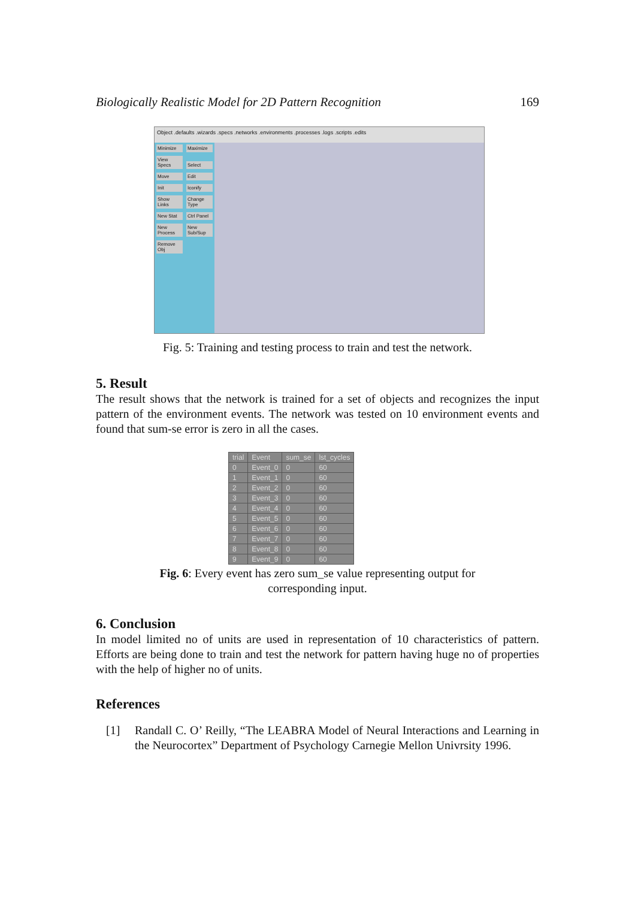Biologically Realistic Model for 2D Pattern Recognition 169
Object .defaults .wizards .specs .networks .environments .processes .logs .scripts .edits
Minimize Maximize
View Specs
Select Move Edit Init Iconify
Show Links
Change Type
New Stat
Ctrl Panel
New Process
New Sub/Sup
Remove Obj
Fig. 5: Training and testing process to train and test the network.
5. Result
The result shows that the network is trained for a set of objects and recognizes the input pattern of the environment events. The network was tested on 10 environment events and found that sum-se error is zero in all the cases.
| trial | Event | sum_se | lst_cycles |
| --- | --- | --- | --- |
| 0 | Event_0 | 0 | 60 |
| 1 | Event_1 | 0 | 60 |
| 2 | Event_2 | 0 | 60 |
| 3 | Event_3 | 0 | 60 |
| 4 | Event_4 | 0 | 60 |
| 5 | Event_5 | 0 | 60 |
| 6 | Event_6 | 0 | 60 |
| 7 | Event_7 | 0 | 60 |
| 8 | Event_8 | 0 | 60 |
| 9 | Event_9 | 0 | 60 |
Fig. 6: Every event has zero sum_se value representing output for
corresponding input.
6. Conclusion
In model limited no of units are used in representation of 10 characteristics of pattern. Efforts are being done to train and test the network for pattern having huge no of properties with the help of higher no of units.
References
[1]
Randall C. O’ Reilly, “The LEABRA Model of Neural Interactions and Learning in the Neurocortex” Department of Psychology Carnegie Mellon Univrsity 1996.